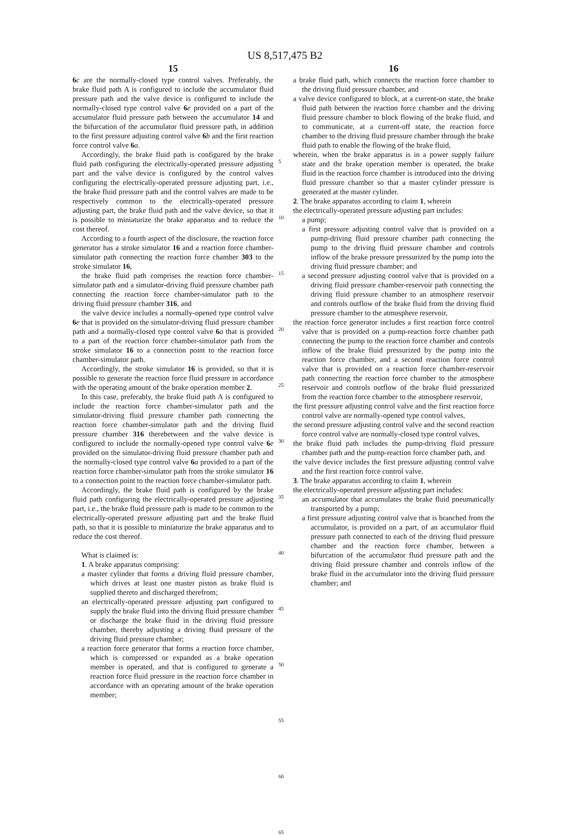US 8,517,475 B2
15
6 c are the normally-closed type control valves. Preferably, the brake fluid path A is configured to include the accumulator fluid pressure path and the valve device is configured to include the normally-closed type control valve 6 e provided on a part of the accumulator fluid pressure path between the accumulator 14 and the bifurcation of the accumulator fluid pressure path, in addition to the first pressure adjusting control valve 6 b and the first reaction force control valve 6 a.
Accordingly, the brake fluid path is configured by the brake fluid path configuring the electrically-operated pressure adjusting part and the valve device is configured by the control valves configuring the electrically-operated pressure adjusting part, i.e., the brake fluid pressure path and the control valves are made to be respectively common to the electrically-operated pressure adjusting part, the brake fluid path and the valve device, so that it is possible to miniaturize the brake apparatus and to reduce the cost thereof.
According to a fourth aspect of the disclosure, the reaction force generator has a stroke simulator 16 and a reaction force chamber-simulator path connecting the reaction force chamber 303 to the stroke simulator 16,
the brake fluid path comprises the reaction force chamber-simulator path and a simulator-driving fluid pressure chamber path connecting the reaction force chamber-simulator path to the driving fluid pressure chamber 316, and
the valve device includes a normally-opened type control valve 6 e that is provided on the simulator-driving fluid pressure chamber path and a normally-closed type control valve 6 a that is provided to a part of the reaction force chamber-simulator path from the stroke simulator 16 to a connection point to the reaction force chamber-simulator path.
Accordingly, the stroke simulator 16 is provided, so that it is possible to generate the reaction force fluid pressure in accordance with the operating amount of the brake operation member 2.
In this case, preferably, the brake fluid path A is configured to include the reaction force chamber-simulator path and the simulator-driving fluid pressure chamber path connecting the reaction force chamber-simulator path and the driving fluid pressure chamber 316 therebetween and the valve device is configured to include the normally-opened type control valve 6 e provided on the simulator-driving fluid pressure chamber path and the normally-closed type control valve 6 a provided to a part of the reaction force chamber-simulator path from the stroke simulator 16 to a connection point to the reaction force chamber-simulator path.
Accordingly, the brake fluid path is configured by the brake fluid path configuring the electrically-operated pressure adjusting part, i.e., the brake fluid pressure path is made to be common to the electrically-operated pressure adjusting part and the brake fluid path, so that it is possible to miniaturize the brake apparatus and to reduce the cost thereof.
What is claimed is:
1. A brake apparatus comprising:
a master cylinder that forms a driving fluid pressure chamber, which drives at least one master piston as brake fluid is supplied thereto and discharged therefrom;
an electrically-operated pressure adjusting part configured to supply the brake fluid into the driving fluid pressure chamber or discharge the brake fluid in the driving fluid pressure chamber, thereby adjusting a driving fluid pressure of the driving fluid pressure chamber;
a reaction force generator that forms a reaction force chamber, which is compressed or expanded as a brake operation member is operated, and that is configured to generate a reaction force fluid pressure in the reaction force chamber in accordance with an operating amount of the brake operation member;
5
10
15
20
25
30
35
40
45
50
55
60
65
16
a brake fluid path, which connects the reaction force chamber to the driving fluid pressure chamber, and
a valve device configured to block, at a current-on state, the brake fluid path between the reaction force chamber and the driving fluid pressure chamber to block flowing of the brake fluid, and to communicate, at a current-off state, the reaction force chamber to the driving fluid pressure chamber through the brake fluid path to enable the flowing of the brake fluid,
wherein, when the brake apparatus is in a power supply failure state and the brake operation member is operated, the brake fluid in the reaction force chamber is introduced into the driving fluid pressure chamber so that a master cylinder pressure is generated at the master cylinder.
2. The brake apparatus according to claim 1, wherein
the electrically-operated pressure adjusting part includes:
a pump;
a first pressure adjusting control valve that is provided on a pump-driving fluid pressure chamber path connecting the pump to the driving fluid pressure chamber and controls inflow of the brake pressure pressurized by the pump into the driving fluid pressure chamber; and
a second pressure adjusting control valve that is provided on a driving fluid pressure chamber-reservoir path connecting the driving fluid pressure chamber to an atmosphere reservoir and controls outflow of the brake fluid from the driving fluid pressure chamber to the atmosphere reservoir,
the reaction force generator includes a first reaction force control valve that is provided on a pump-reaction force chamber path connecting the pump to the reaction force chamber and controls inflow of the brake fluid pressurized by the pump into the reaction force chamber, and a second reaction force control valve that is provided on a reaction force chamber-reservoir path connecting the reaction force chamber to the atmosphere reservoir and controls outflow of the brake fluid pressurized from the reaction force chamber to the atmosphere reservoir,
the first pressure adjusting control valve and the first reaction force control valve are normally-opened type control valves,
the second pressure adjusting control valve and the second reaction force control valve are normally-closed type control valves,
the brake fluid path includes the pump-driving fluid pressure chamber path and the pump-reaction force chamber path, and
the valve device includes the first pressure adjusting control valve and the first reaction force control valve.
3. The brake apparatus according to claim 1, wherein
the electrically-operated pressure adjusting part includes:
an accumulator that accumulates the brake fluid pneumatically transported by a pump;
a first pressure adjusting control valve that is branched from the accumulator, is provided on a part, of an accumulator fluid pressure path connected to each of the driving fluid pressure chamber and the reaction force chamber, between a bifurcation of the accumulator fluid pressure path and the driving fluid pressure chamber and controls inflow of the brake fluid in the accumulator into the driving fluid pressure chamber; and